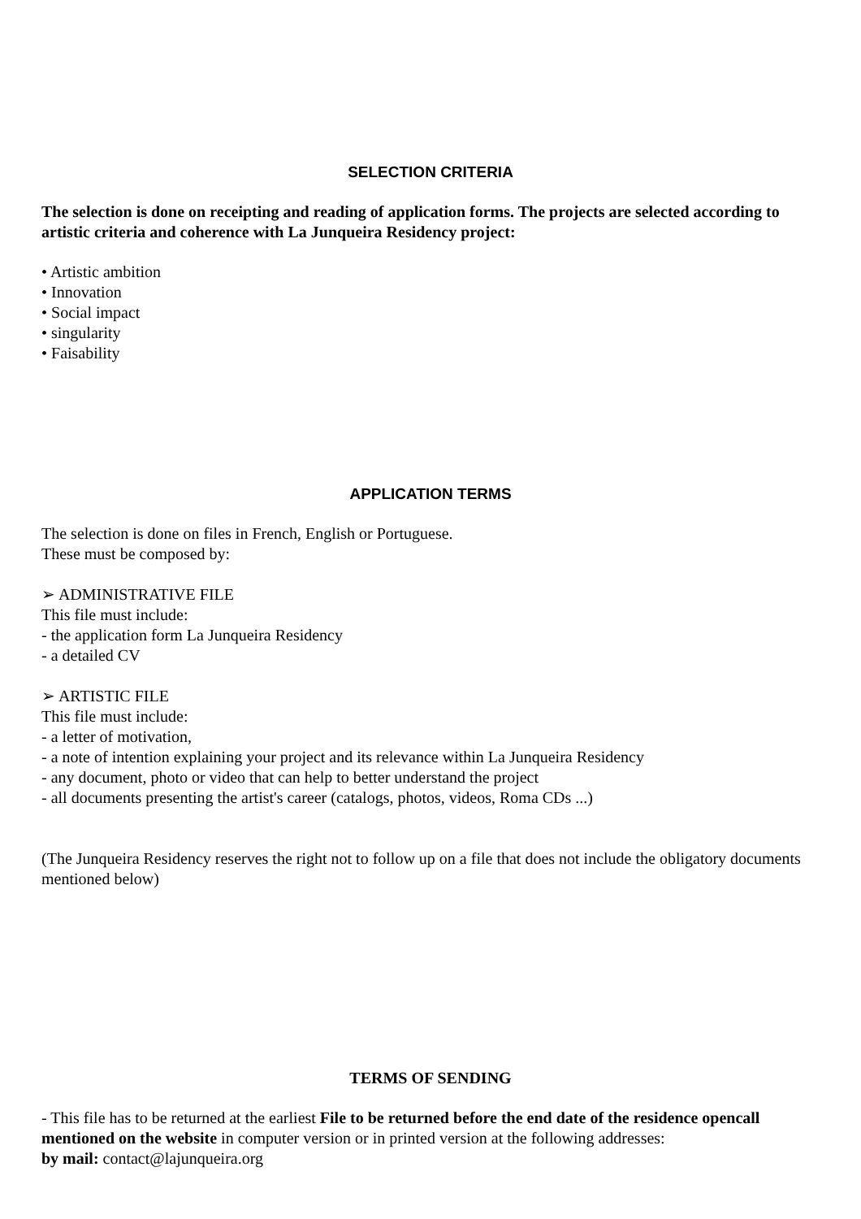SELECTION CRITERIA
The selection is done on receipting and reading of application forms. The projects are selected according to artistic criteria and coherence with La Junqueira Residency project:
• Artistic ambition
• Innovation
• Social impact
• singularity
• Faisability
APPLICATION TERMS
The selection is done on files in French, English or Portuguese.
These must be composed by:
➢ ADMINISTRATIVE FILE
This file must include:
- the application form La Junqueira Residency
- a detailed CV
➢ ARTISTIC FILE
This file must include:
- a letter of motivation,
- a note of intention explaining your project and its relevance within La Junqueira Residency
- any document, photo or video that can help to better understand the project
- all documents presenting the artist's career (catalogs, photos, videos, Roma CDs ...)
(The Junqueira Residency reserves the right not to follow up on a file that does not include the obligatory documents mentioned below)
TERMS OF SENDING
- This file has to be returned at the earliest File to be returned before the end date of the residence opencall mentioned on the website in computer version or in printed version at the following addresses:
by mail: contact@lajunqueira.org